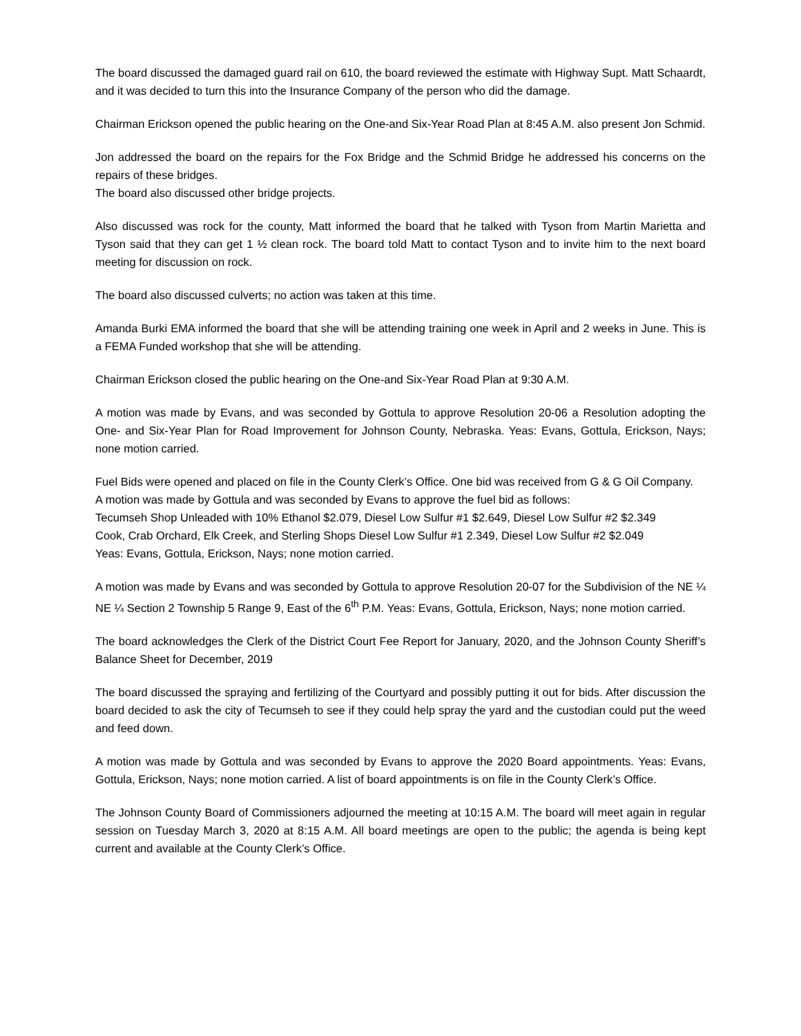The board discussed the damaged guard rail on 610, the board reviewed the estimate with Highway Supt. Matt Schaardt, and it was decided to turn this into the Insurance Company of the person who did the damage.
Chairman Erickson opened the public hearing on the One-and Six-Year Road Plan at 8:45 A.M. also present Jon Schmid.
Jon addressed the board on the repairs for the Fox Bridge and the Schmid Bridge he addressed his concerns on the repairs of these bridges.
The board also discussed other bridge projects.
Also discussed was rock for the county, Matt informed the board that he talked with Tyson from Martin Marietta and Tyson said that they can get 1 ½ clean rock. The board told Matt to contact Tyson and to invite him to the next board meeting for discussion on rock.
The board also discussed culverts; no action was taken at this time.
Amanda Burki EMA informed the board that she will be attending training one week in April and 2 weeks in June. This is a FEMA Funded workshop that she will be attending.
Chairman Erickson closed the public hearing on the One-and Six-Year Road Plan at 9:30 A.M.
A motion was made by Evans, and was seconded by Gottula to approve Resolution 20-06 a Resolution adopting the One- and Six-Year Plan for Road Improvement for Johnson County, Nebraska. Yeas: Evans, Gottula, Erickson, Nays; none motion carried.
Fuel Bids were opened and placed on file in the County Clerk’s Office. One bid was received from G & G Oil Company.
A motion was made by Gottula and was seconded by Evans to approve the fuel bid as follows:
Tecumseh Shop Unleaded with 10% Ethanol $2.079, Diesel Low Sulfur #1 $2.649, Diesel Low Sulfur #2 $2.349
Cook, Crab Orchard, Elk Creek, and Sterling Shops Diesel Low Sulfur #1 2.349, Diesel Low Sulfur #2 $2.049
Yeas: Evans, Gottula, Erickson, Nays; none motion carried.
A motion was made by Evans and was seconded by Gottula to approve Resolution 20-07 for the Subdivision of the NE ¼ NE ¼ Section 2 Township 5 Range 9, East of the 6<sup>th</sup> P.M. Yeas: Evans, Gottula, Erickson, Nays; none motion carried.
The board acknowledges the Clerk of the District Court Fee Report for January, 2020, and the Johnson County Sheriff’s Balance Sheet for December, 2019
The board discussed the spraying and fertilizing of the Courtyard and possibly putting it out for bids. After discussion the board decided to ask the city of Tecumseh to see if they could help spray the yard and the custodian could put the weed and feed down.
A motion was made by Gottula and was seconded by Evans to approve the 2020 Board appointments. Yeas: Evans, Gottula, Erickson, Nays; none motion carried. A list of board appointments is on file in the County Clerk’s Office.
The Johnson County Board of Commissioners adjourned the meeting at 10:15 A.M. The board will meet again in regular session on Tuesday March 3, 2020 at 8:15 A.M. All board meetings are open to the public; the agenda is being kept current and available at the County Clerk’s Office.